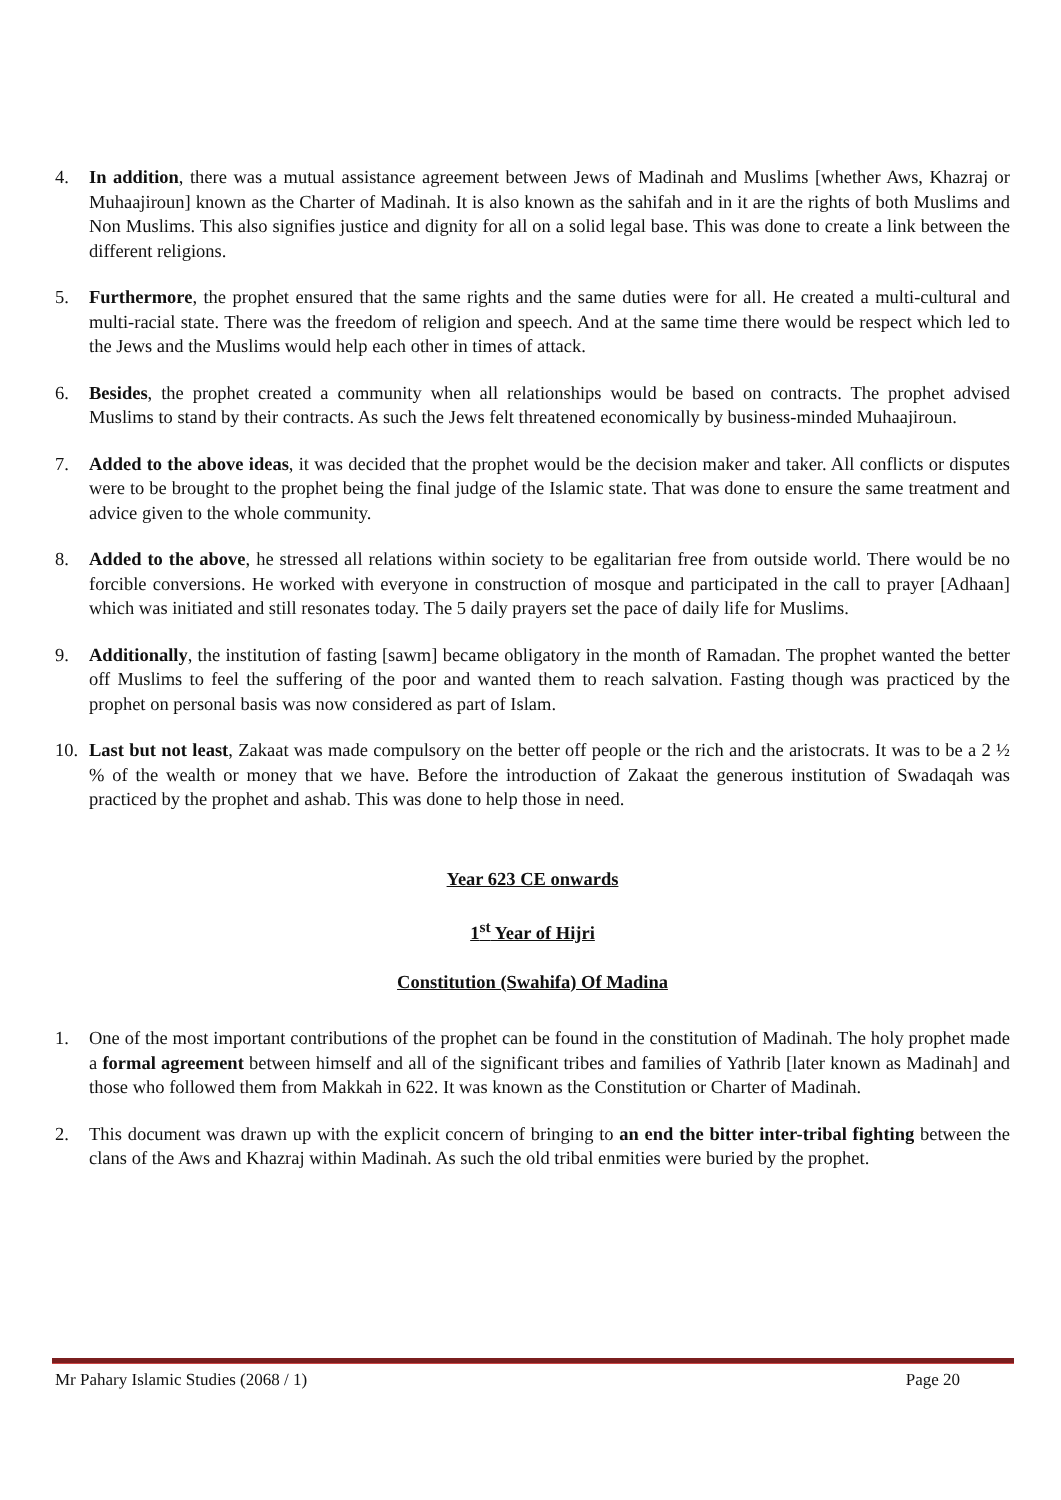4. In addition, there was a mutual assistance agreement between Jews of Madinah and Muslims [whether Aws, Khazraj or Muhaajiroun] known as the Charter of Madinah. It is also known as the sahifah and in it are the rights of both Muslims and Non Muslims. This also signifies justice and dignity for all on a solid legal base. This was done to create a link between the different religions.
5. Furthermore, the prophet ensured that the same rights and the same duties were for all. He created a multi-cultural and multi-racial state. There was the freedom of religion and speech. And at the same time there would be respect which led to the Jews and the Muslims would help each other in times of attack.
6. Besides, the prophet created a community when all relationships would be based on contracts. The prophet advised Muslims to stand by their contracts. As such the Jews felt threatened economically by business-minded Muhaajiroun.
7. Added to the above ideas, it was decided that the prophet would be the decision maker and taker. All conflicts or disputes were to be brought to the prophet being the final judge of the Islamic state. That was done to ensure the same treatment and advice given to the whole community.
8. Added to the above, he stressed all relations within society to be egalitarian free from outside world. There would be no forcible conversions. He worked with everyone in construction of mosque and participated in the call to prayer [Adhaan] which was initiated and still resonates today. The 5 daily prayers set the pace of daily life for Muslims.
9. Additionally, the institution of fasting [sawm] became obligatory in the month of Ramadan. The prophet wanted the better off Muslims to feel the suffering of the poor and wanted them to reach salvation. Fasting though was practiced by the prophet on personal basis was now considered as part of Islam.
10. Last but not least, Zakaat was made compulsory on the better off people or the rich and the aristocrats. It was to be a 2 ½ % of the wealth or money that we have. Before the introduction of Zakaat the generous institution of Swadaqah was practiced by the prophet and ashab. This was done to help those in need.
Year 623 CE onwards
1<sup>st</sup> Year of Hijri
Constitution (Swahifa) Of Madina
1. One of the most important contributions of the prophet can be found in the constitution of Madinah. The holy prophet made a formal agreement between himself and all of the significant tribes and families of Yathrib [later known as Madinah] and those who followed them from Makkah in 622. It was known as the Constitution or Charter of Madinah.
2. This document was drawn up with the explicit concern of bringing to an end the bitter inter-tribal fighting between the clans of the Aws and Khazraj within Madinah. As such the old tribal enmities were buried by the prophet.
Mr Pahary Islamic Studies (2068 / 1) Page 20